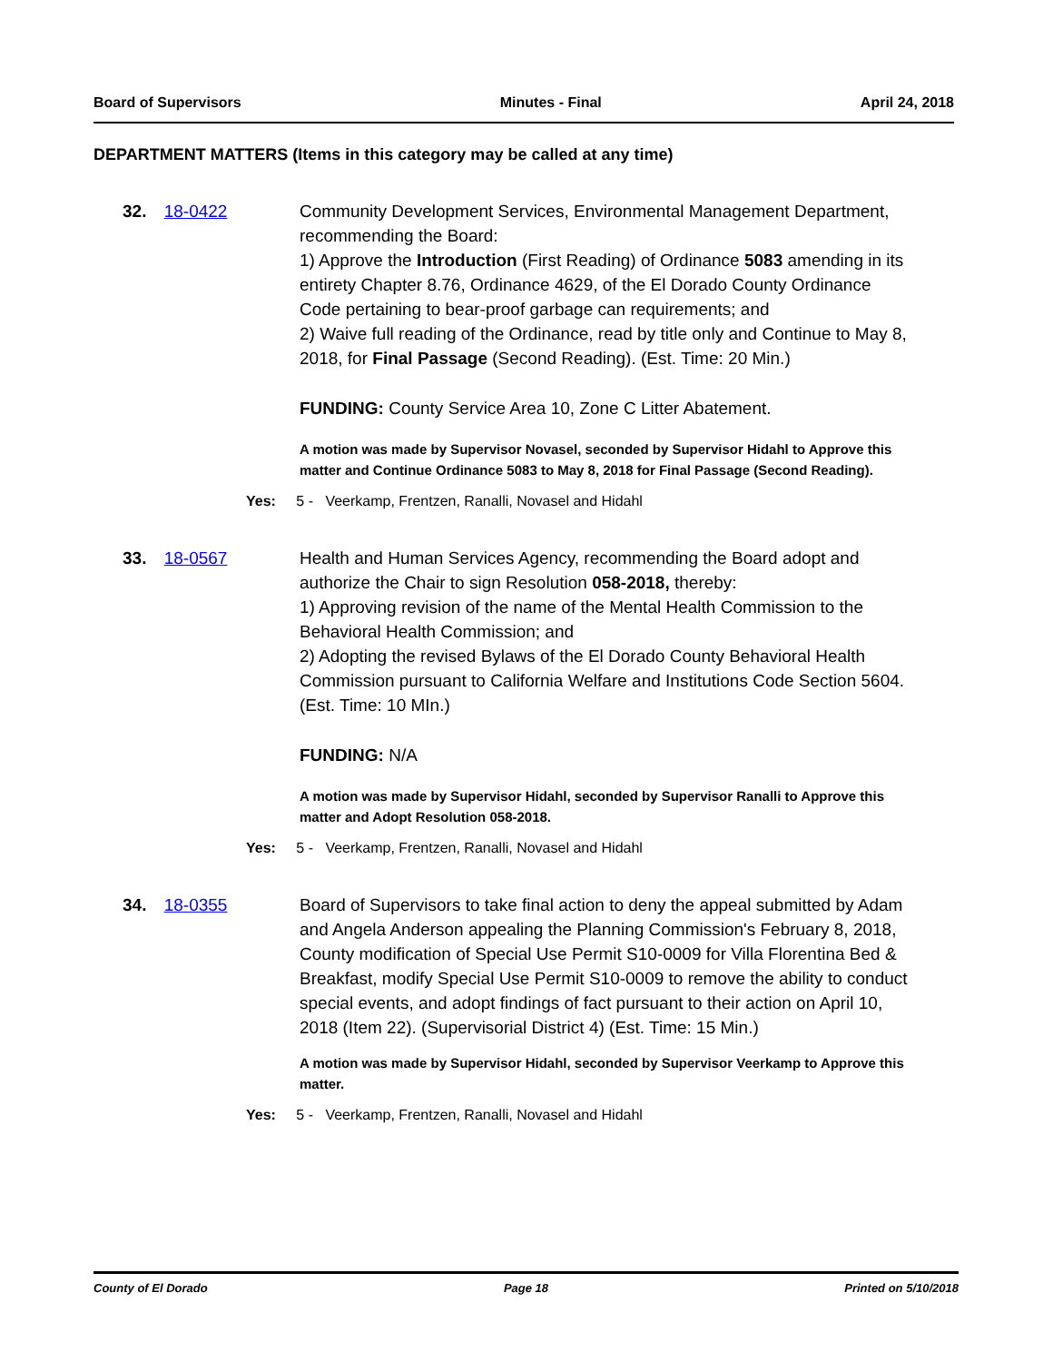Board of Supervisors Minutes - Final April 24, 2018
DEPARTMENT MATTERS (Items in this category may be called at any time)
32. 18-0422 Community Development Services, Environmental Management Department, recommending the Board:
1) Approve the Introduction (First Reading) of Ordinance 5083 amending in its entirety Chapter 8.76, Ordinance 4629, of the El Dorado County Ordinance Code pertaining to bear-proof garbage can requirements; and
2) Waive full reading of the Ordinance, read by title only and Continue to May 8, 2018, for Final Passage (Second Reading). (Est. Time: 20 Min.)
FUNDING: County Service Area 10, Zone C Litter Abatement.
A motion was made by Supervisor Novasel, seconded by Supervisor Hidahl to Approve this matter and Continue Ordinance 5083 to May 8, 2018 for Final Passage (Second Reading).
Yes: 5 - Veerkamp, Frentzen, Ranalli, Novasel and Hidahl
33. 18-0567 Health and Human Services Agency, recommending the Board adopt and authorize the Chair to sign Resolution 058-2018, thereby:
1) Approving revision of the name of the Mental Health Commission to the Behavioral Health Commission; and
2) Adopting the revised Bylaws of the El Dorado County Behavioral Health Commission pursuant to California Welfare and Institutions Code Section 5604. (Est. Time: 10 MIn.)
FUNDING: N/A
A motion was made by Supervisor Hidahl, seconded by Supervisor Ranalli to Approve this matter and Adopt Resolution 058-2018.
Yes: 5 - Veerkamp, Frentzen, Ranalli, Novasel and Hidahl
34. 18-0355 Board of Supervisors to take final action to deny the appeal submitted by Adam and Angela Anderson appealing the Planning Commission's February 8, 2018, County modification of Special Use Permit S10-0009 for Villa Florentina Bed & Breakfast, modify Special Use Permit S10-0009 to remove the ability to conduct special events, and adopt findings of fact pursuant to their action on April 10, 2018 (Item 22). (Supervisorial District 4) (Est. Time: 15 Min.)
A motion was made by Supervisor Hidahl, seconded by Supervisor Veerkamp to Approve this matter.
Yes: 5 - Veerkamp, Frentzen, Ranalli, Novasel and Hidahl
County of El Dorado Page 18 Printed on 5/10/2018